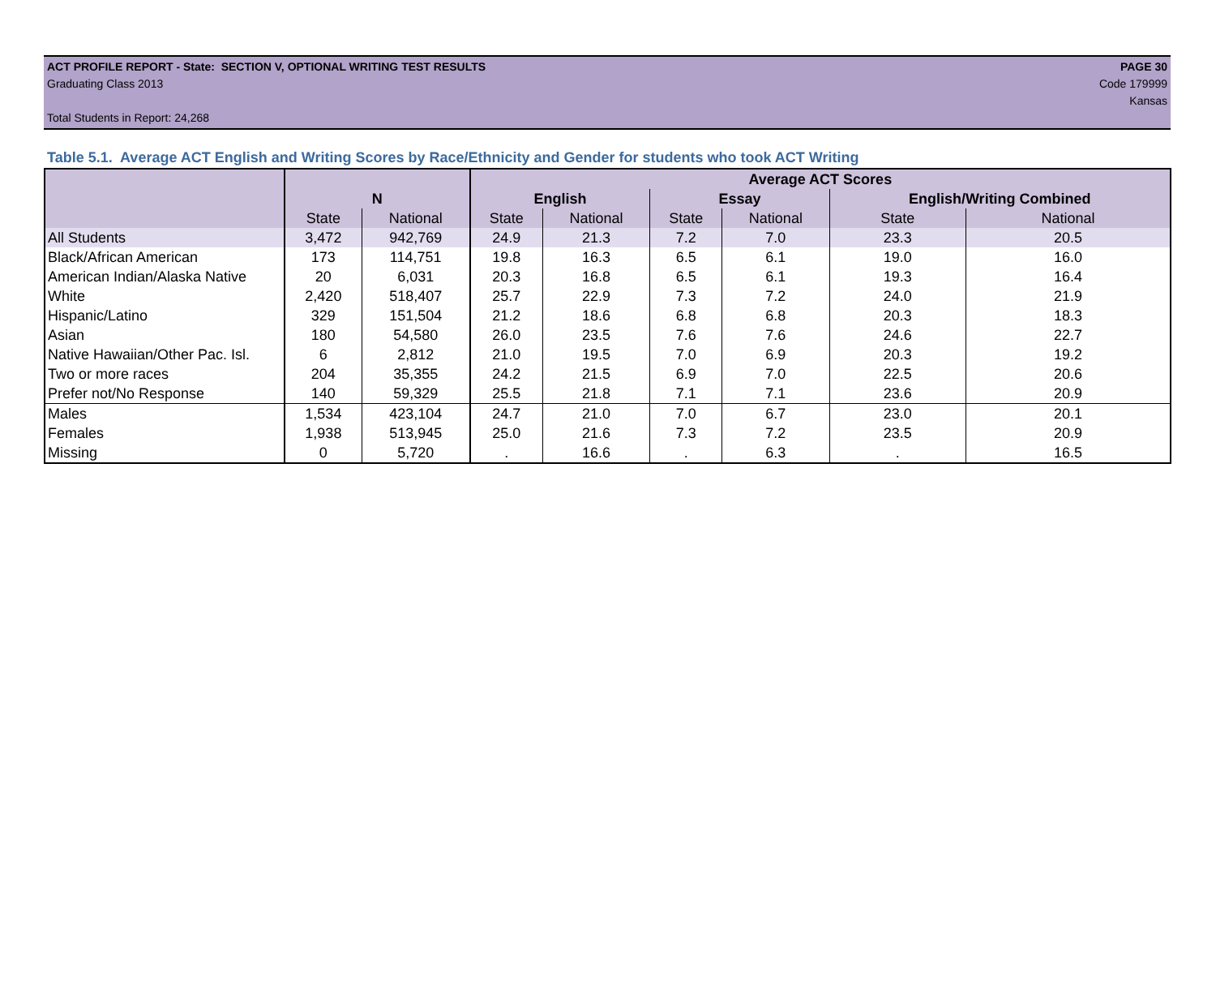ACT PROFILE REPORT - State: SECTION V, OPTIONAL WRITING TEST RESULTS PAGE 30
Graduating Class 2013 Code 179999
Kansas
Total Students in Report: 24,268
Table 5.1. Average ACT English and Writing Scores by Race/Ethnicity and Gender for students who took ACT Writing
| | | | Average ACT Scores | | | | | |
| --- | --- | --- | --- | --- | --- | --- | --- | --- |
| | N | | English | | Essay | | English/Writing Combined | |
| | State | National | State | National | State | National | State | National |
| All Students | 3,472 | 942,769 | 24.9 | 21.3 | 7.2 | 7.0 | 23.3 | 20.5 |
| Black/African American | 173 | 114,751 | 19.8 | 16.3 | 6.5 | 6.1 | 19.0 | 16.0 |
| American Indian/Alaska Native | 20 | 6,031 | 20.3 | 16.8 | 6.5 | 6.1 | 19.3 | 16.4 |
| White | 2,420 | 518,407 | 25.7 | 22.9 | 7.3 | 7.2 | 24.0 | 21.9 |
| Hispanic/Latino | 329 | 151,504 | 21.2 | 18.6 | 6.8 | 6.8 | 20.3 | 18.3 |
| Asian | 180 | 54,580 | 26.0 | 23.5 | 7.6 | 7.6 | 24.6 | 22.7 |
| Native Hawaiian/Other Pac. Isl. | 6 | 2,812 | 21.0 | 19.5 | 7.0 | 6.9 | 20.3 | 19.2 |
| Two or more races | 204 | 35,355 | 24.2 | 21.5 | 6.9 | 7.0 | 22.5 | 20.6 |
| Prefer not/No Response | 140 | 59,329 | 25.5 | 21.8 | 7.1 | 7.1 | 23.6 | 20.9 |
| Males | 1,534 | 423,104 | 24.7 | 21.0 | 7.0 | 6.7 | 23.0 | 20.1 |
| Females | 1,938 | 513,945 | 25.0 | 21.6 | 7.3 | 7.2 | 23.5 | 20.9 |
| Missing | 0 | 5,720 | . | 16.6 | . | 6.3 | . | 16.5 |